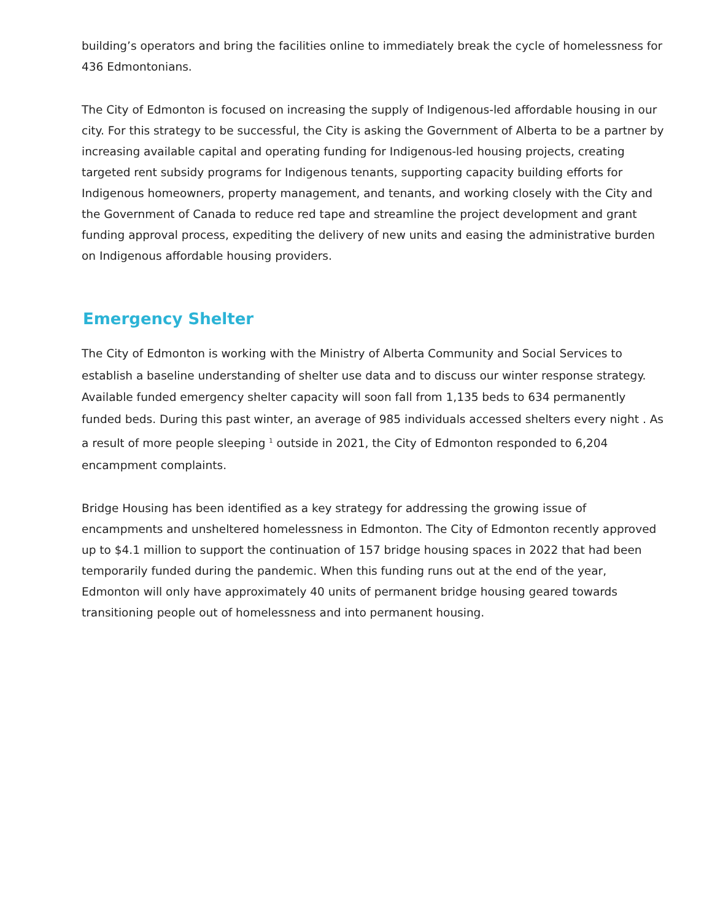building’s operators and bring the facilities online to immediately break the cycle of homelessness for 436 Edmontonians.
The City of Edmonton is focused on increasing the supply of Indigenous-led affordable housing in our city. For this strategy to be successful, the City is asking the Government of Alberta to be a partner by increasing available capital and operating funding for Indigenous-led housing projects, creating targeted rent subsidy programs for Indigenous tenants, supporting capacity building efforts for Indigenous homeowners, property management, and tenants, and working closely with the City and the Government of Canada to reduce red tape and streamline the project development and grant funding approval process, expediting the delivery of new units and easing the administrative burden on Indigenous affordable housing providers.
Emergency Shelter
The City of Edmonton is working with the Ministry of Alberta Community and Social Services to establish a baseline understanding of shelter use data and to discuss our winter response strategy. Available funded emergency shelter capacity will soon fall from 1,135 beds to 634 permanently funded beds. During this past winter, an average of 985 individuals accessed shelters every night . As a result of more people sleeping <sup>1</sup> outside in 2021, the City of Edmonton responded to 6,204 encampment complaints.
Bridge Housing has been identified as a key strategy for addressing the growing issue of encampments and unsheltered homelessness in Edmonton. The City of Edmonton recently approved up to $4.1 million to support the continuation of 157 bridge housing spaces in 2022 that had been temporarily funded during the pandemic. When this funding runs out at the end of the year, Edmonton will only have approximately 40 units of permanent bridge housing geared towards transitioning people out of homelessness and into permanent housing.